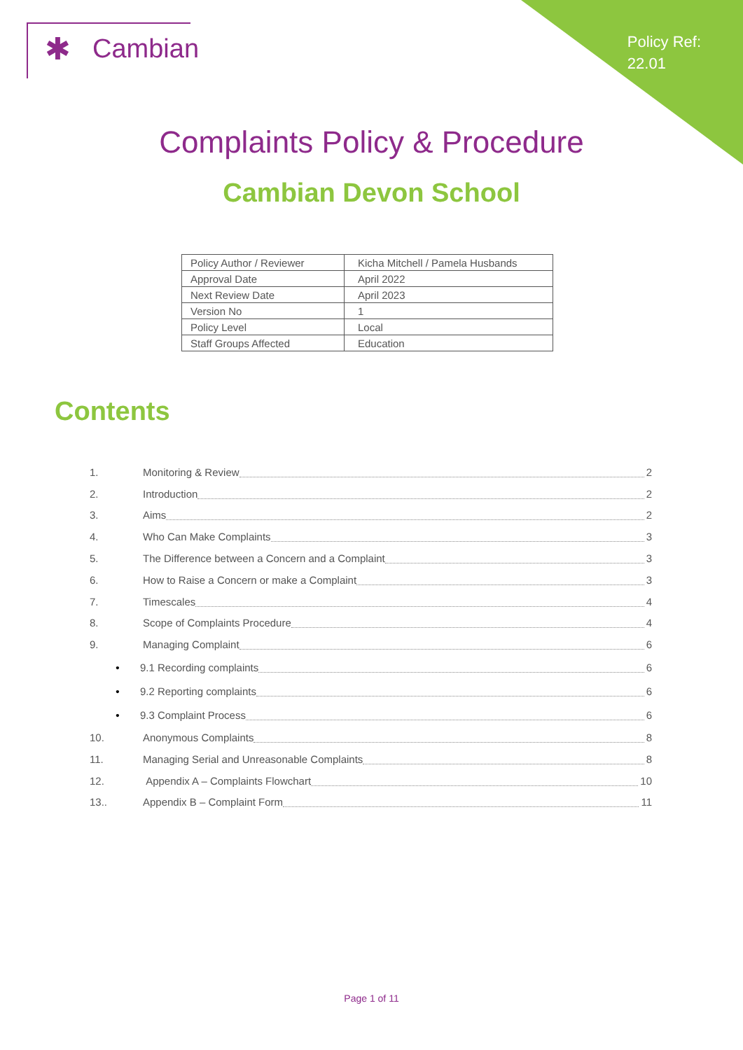✱ Cambian
Policy Ref:
22.01
Complaints Policy & Procedure
Cambian Devon School
| Policy Author / Reviewer | Kicha Mitchell / Pamela Husbands |
| Approval Date | April 2022 |
| Next Review Date | April 2023 |
| Version No | 1 |
| Policy Level | Local |
| Staff Groups Affected | Education |
Contents
1. Monitoring & Review 2
2. Introduction 2
3. Aims 2
4. Who Can Make Complaints 3
5. The Difference between a Concern and a Complaint 3
6. How to Raise a Concern or make a Complaint 3
7. Timescales 4
8. Scope of Complaints Procedure 4
9. Managing Complaint 6
• 9.1 Recording complaints 6
• 9.2 Reporting complaints 6
• 9.3 Complaint Process 6
10. Anonymous Complaints 8
11. Managing Serial and Unreasonable Complaints 8
12. Appendix A – Complaints Flowchart 10
13.. Appendix B – Complaint Form 11
Page 1 of 11